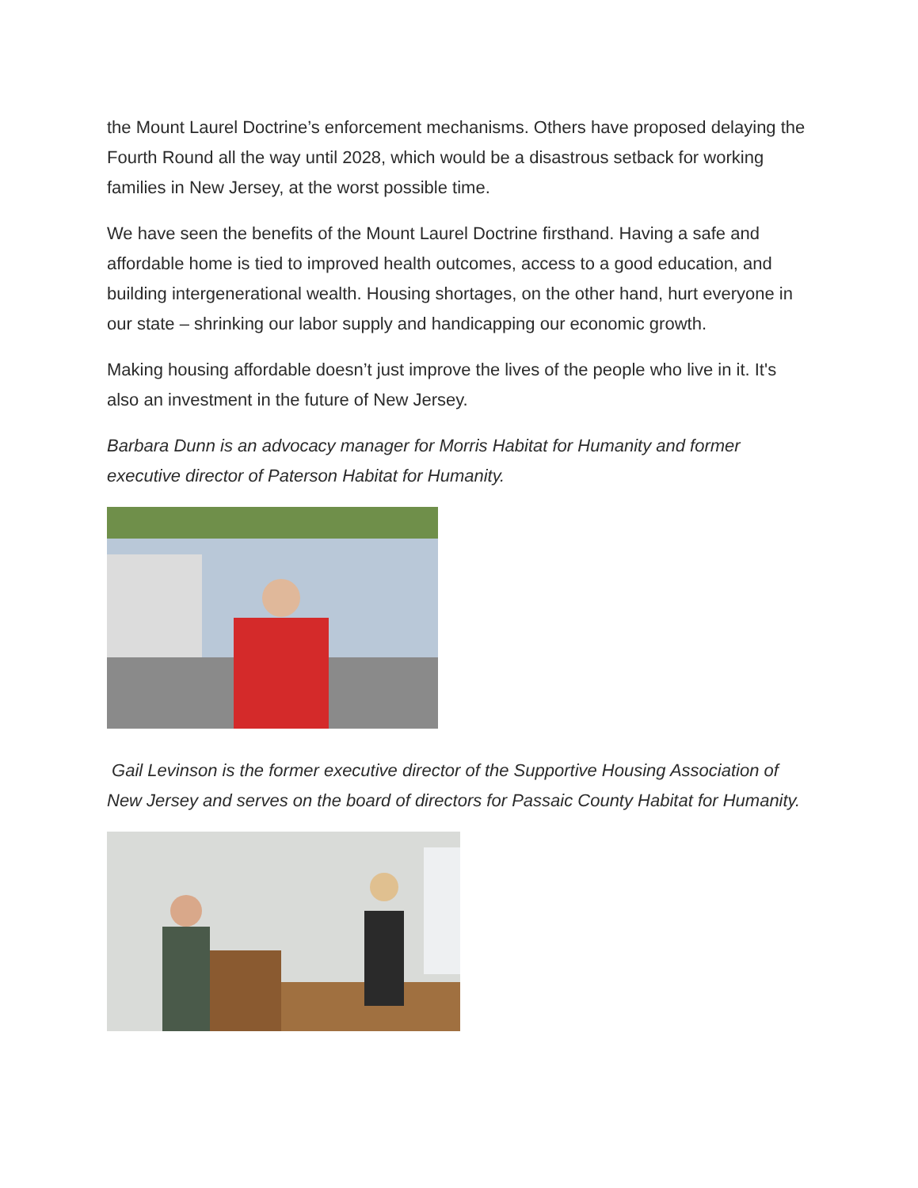the Mount Laurel Doctrine’s enforcement mechanisms. Others have proposed delaying the Fourth Round all the way until 2028, which would be a disastrous setback for working families in New Jersey, at the worst possible time.
We have seen the benefits of the Mount Laurel Doctrine firsthand. Having a safe and affordable home is tied to improved health outcomes, access to a good education, and building intergenerational wealth. Housing shortages, on the other hand, hurt everyone in our state – shrinking our labor supply and handicapping our economic growth.
Making housing affordable doesn’t just improve the lives of the people who live in it. It's also an investment in the future of New Jersey.
Barbara Dunn is an advocacy manager for Morris Habitat for Humanity and former executive director of Paterson Habitat for Humanity.
Gail Levinson is the former executive director of the Supportive Housing Association of New Jersey and serves on the board of directors for Passaic County Habitat for Humanity.